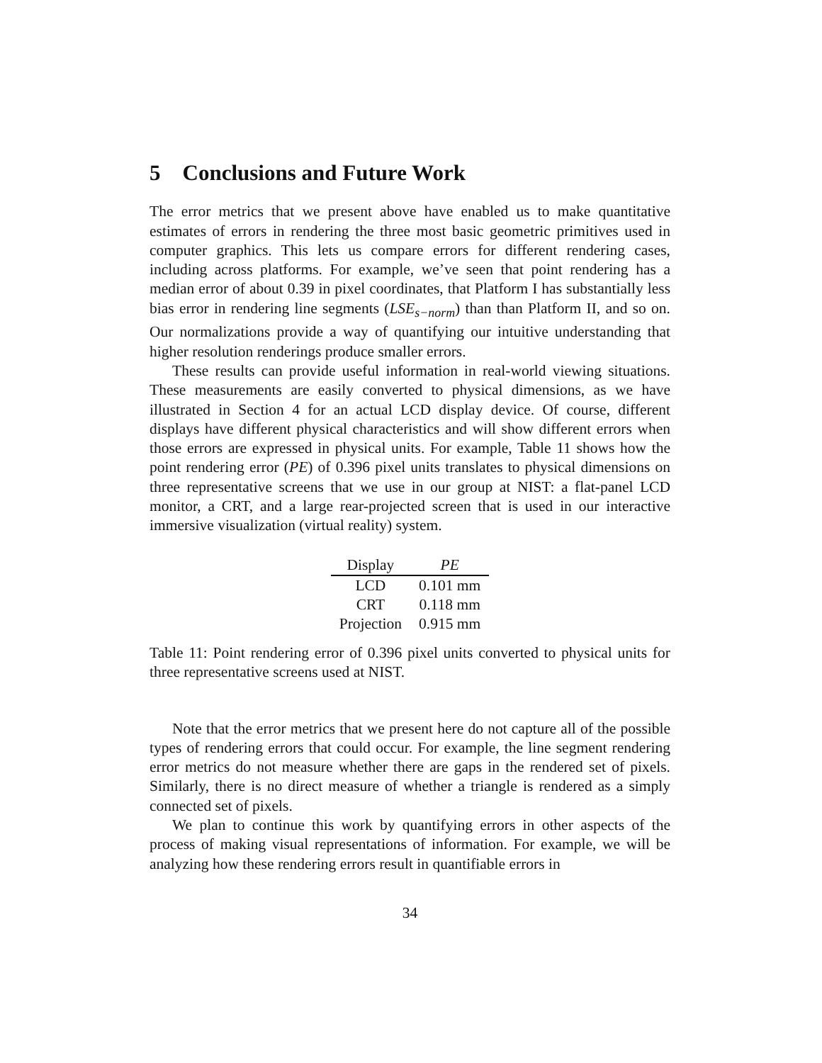5 Conclusions and Future Work
The error metrics that we present above have enabled us to make quantitative estimates of errors in rendering the three most basic geometric primitives used in computer graphics. This lets us compare errors for different rendering cases, including across platforms. For example, we’ve seen that point rendering has a median error of about 0.39 in pixel coordinates, that Platform I has substantially less bias error in rendering line segments (LSE<sub>s−norm</sub>) than than Platform II, and so on. Our normalizations provide a way of quantifying our intuitive understanding that higher resolution renderings produce smaller errors.
These results can provide useful information in real-world viewing situations. These measurements are easily converted to physical dimensions, as we have illustrated in Section 4 for an actual LCD display device. Of course, different displays have different physical characteristics and will show different errors when those errors are expressed in physical units. For example, Table 11 shows how the point rendering error (PE) of 0.396 pixel units translates to physical dimensions on three representative screens that we use in our group at NIST: a flat-panel LCD monitor, a CRT, and a large rear-projected screen that is used in our interactive immersive visualization (virtual reality) system.
| Display | PE |
| --- | --- |
| LCD | 0.101 mm |
| CRT | 0.118 mm |
| Projection | 0.915 mm |
Table 11: Point rendering error of 0.396 pixel units converted to physical units for three representative screens used at NIST.
Note that the error metrics that we present here do not capture all of the possible types of rendering errors that could occur. For example, the line segment rendering error metrics do not measure whether there are gaps in the rendered set of pixels. Similarly, there is no direct measure of whether a triangle is rendered as a simply connected set of pixels.
We plan to continue this work by quantifying errors in other aspects of the process of making visual representations of information. For example, we will be analyzing how these rendering errors result in quantifiable errors in
34